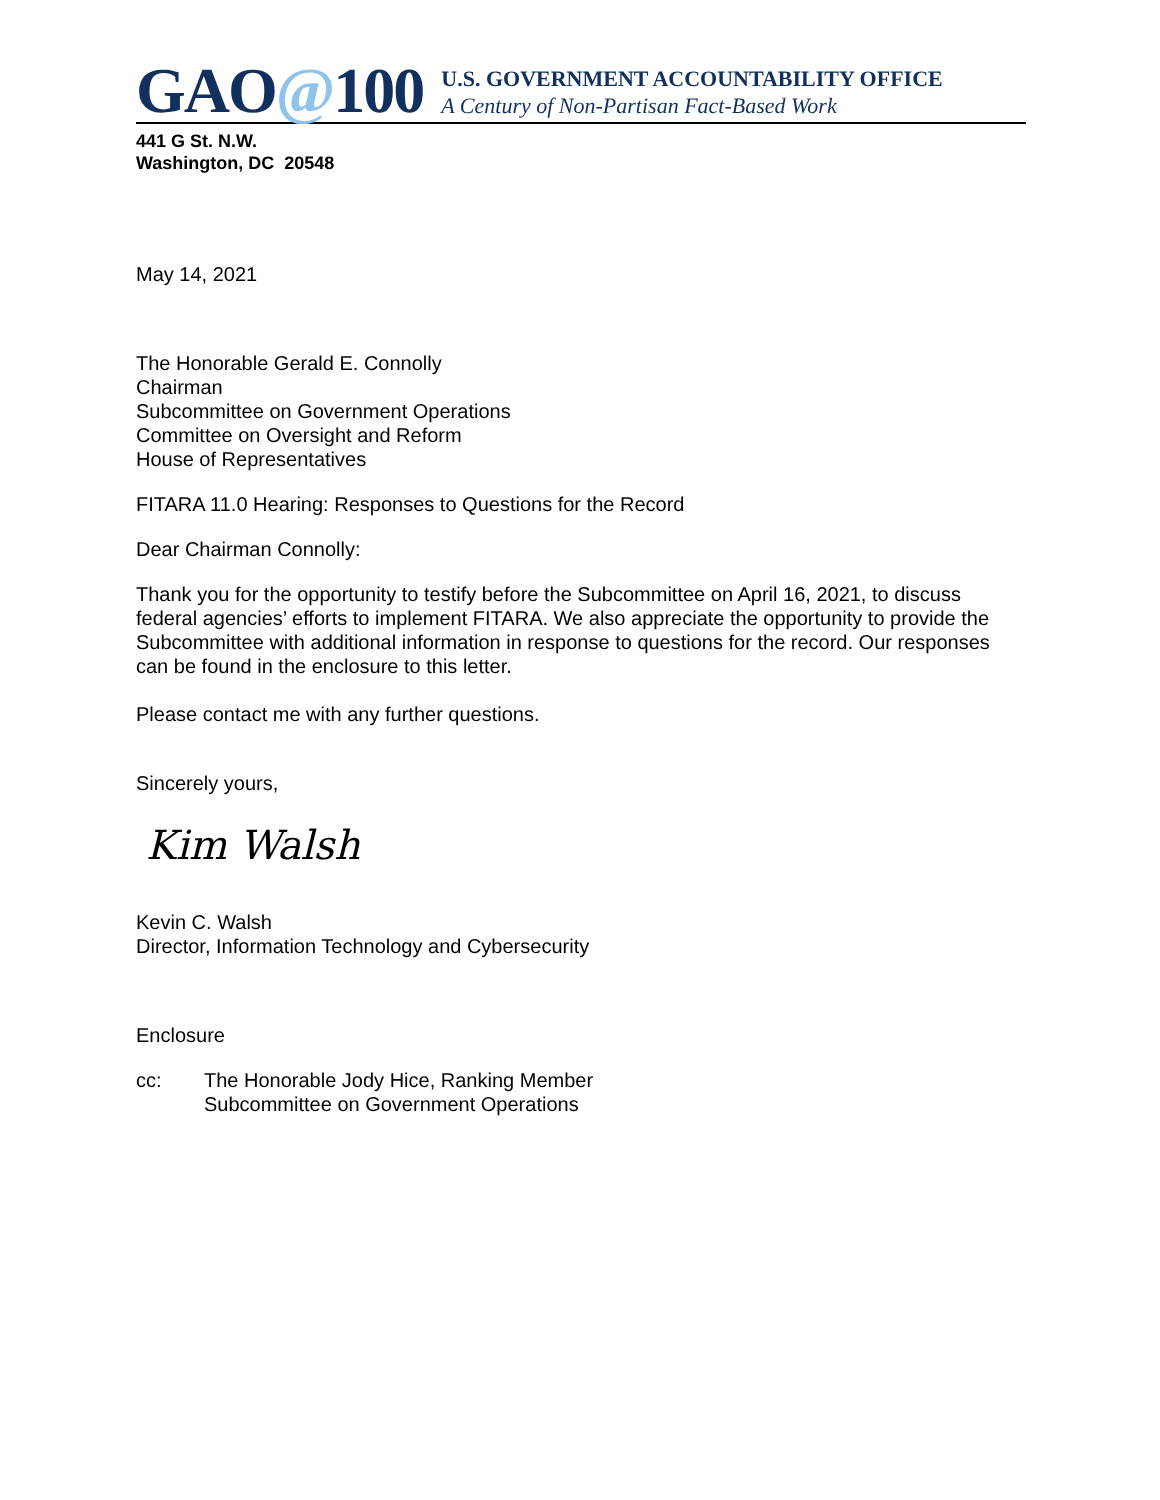GAO@100
U.S. GOVERNMENT ACCOUNTABILITY OFFICE
A Century of Non-Partisan Fact-Based Work
441 G St. N.W.
Washington, DC 20548
May 14, 2021
The Honorable Gerald E. Connolly
Chairman
Subcommittee on Government Operations
Committee on Oversight and Reform
House of Representatives
FITARA 11.0 Hearing: Responses to Questions for the Record
Dear Chairman Connolly:
Thank you for the opportunity to testify before the Subcommittee on April 16, 2021, to discuss federal agencies’ efforts to implement FITARA. We also appreciate the opportunity to provide the Subcommittee with additional information in response to questions for the record. Our responses can be found in the enclosure to this letter.
Please contact me with any further questions.
Sincerely yours,
Kim Walsh
Kevin C. Walsh
Director, Information Technology and Cybersecurity
Enclosure
cc: The Honorable Jody Hice, Ranking Member
Subcommittee on Government Operations